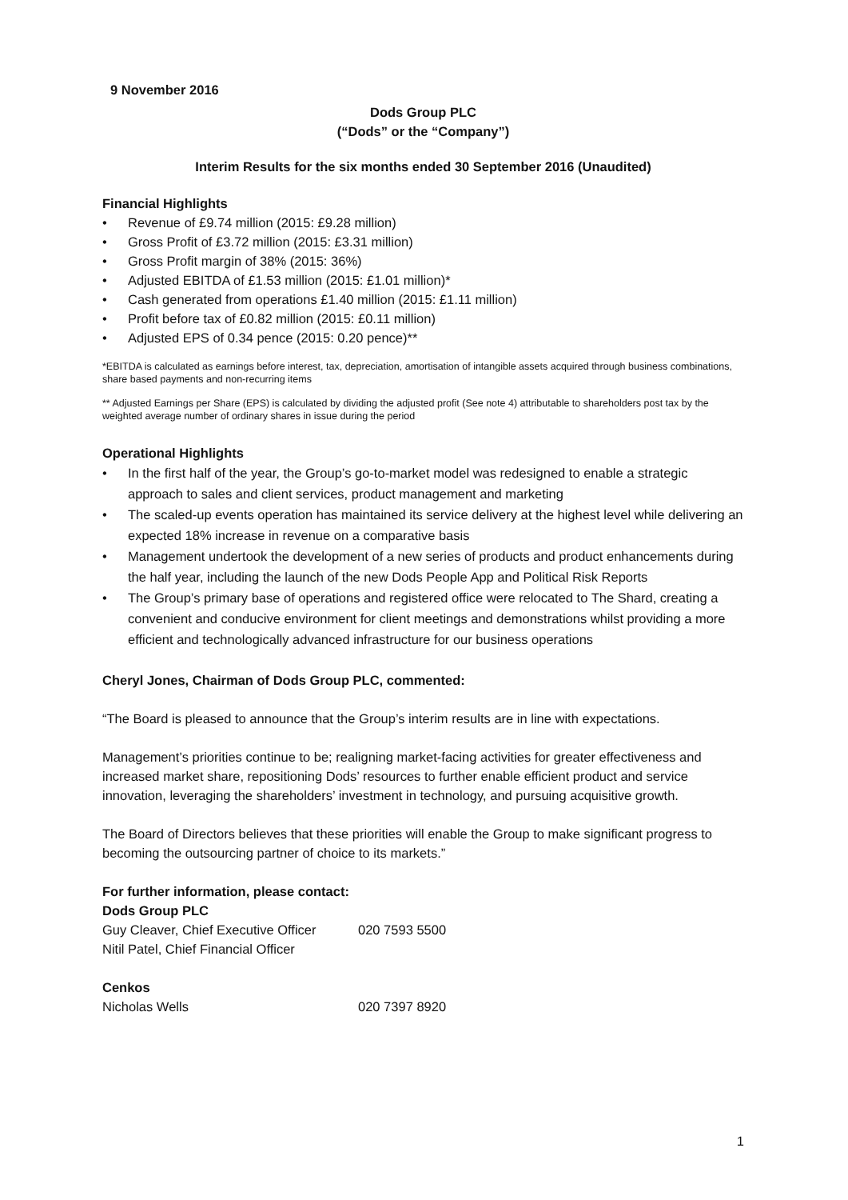9 November 2016
Dods Group PLC
(“Dods” or the “Company”)
Interim Results for the six months ended 30 September 2016 (Unaudited)
Financial Highlights
• Revenue of £9.74 million (2015: £9.28 million)
• Gross Profit of £3.72 million (2015: £3.31 million)
• Gross Profit margin of 38% (2015: 36%)
• Adjusted EBITDA of £1.53 million (2015: £1.01 million)*
• Cash generated from operations £1.40 million (2015: £1.11 million)
• Profit before tax of £0.82 million (2015: £0.11 million)
• Adjusted EPS of 0.34 pence (2015: 0.20 pence)**
*EBITDA is calculated as earnings before interest, tax, depreciation, amortisation of intangible assets acquired through business combinations, share based payments and non-recurring items
** Adjusted Earnings per Share (EPS) is calculated by dividing the adjusted profit (See note 4) attributable to shareholders post tax by the weighted average number of ordinary shares in issue during the period
Operational Highlights
• In the first half of the year, the Group’s go-to-market model was redesigned to enable a strategic approach to sales and client services, product management and marketing
• The scaled-up events operation has maintained its service delivery at the highest level while delivering an expected 18% increase in revenue on a comparative basis
• Management undertook the development of a new series of products and product enhancements during the half year, including the launch of the new Dods People App and Political Risk Reports
• The Group’s primary base of operations and registered office were relocated to The Shard, creating a convenient and conducive environment for client meetings and demonstrations whilst providing a more efficient and technologically advanced infrastructure for our business operations
Cheryl Jones, Chairman of Dods Group PLC, commented:
“The Board is pleased to announce that the Group’s interim results are in line with expectations.
Management’s priorities continue to be; realigning market-facing activities for greater effectiveness and increased market share, repositioning Dods’ resources to further enable efficient product and service innovation, leveraging the shareholders’ investment in technology, and pursuing acquisitive growth.
The Board of Directors believes that these priorities will enable the Group to make significant progress to becoming the outsourcing partner of choice to its markets.”
For further information, please contact:
Dods Group PLC
Guy Cleaver, Chief Executive Officer 020 7593 5500
Nitil Patel, Chief Financial Officer
Cenkos
Nicholas Wells 020 7397 8920
1